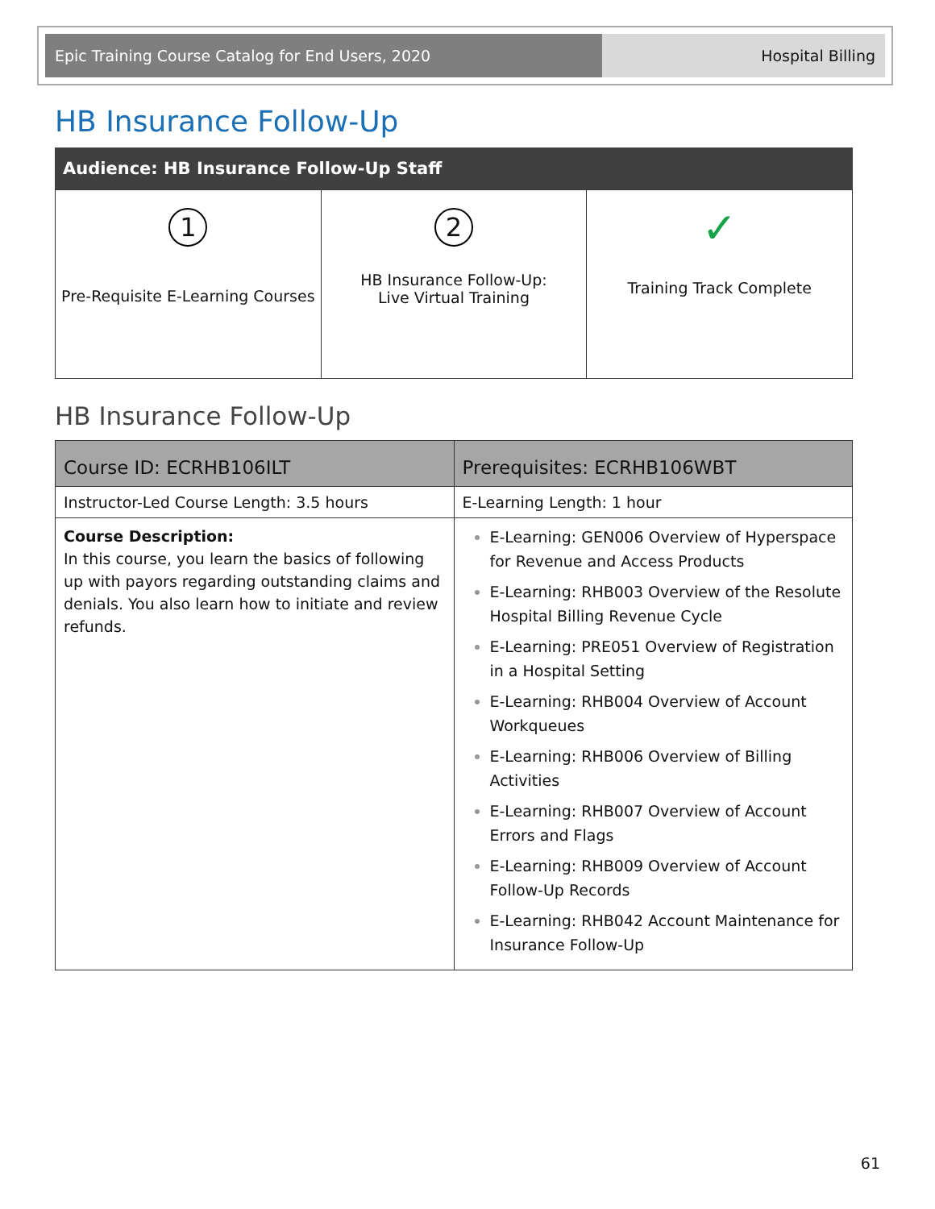Epic Training Course Catalog for End Users, 2020 Hospital Billing
HB Insurance Follow-Up
Audience: HB Insurance Follow-Up Staff
| 1 Pre-Requisite E-Learning Courses | 2 HB Insurance Follow-Up: Live Virtual Training | ✓ Training Track Complete |
HB Insurance Follow-Up
| Course ID: ECRHB106ILT | Prerequisites: ECRHB106WBT |
| Instructor-Led Course Length: 3.5 hours | E-Learning Length: 1 hour |
| Course Description: In this course, you learn the basics of following up with payors regarding outstanding claims and denials. You also learn how to initiate and review refunds. | E-Learning: GEN006 Overview of Hyperspace for Revenue and Access Products E-Learning: RHB003 Overview of the Resolute Hospital Billing Revenue Cycle E-Learning: PRE051 Overview of Registration in a Hospital Setting E-Learning: RHB004 Overview of Account Workqueues E-Learning: RHB006 Overview of Billing Activities E-Learning: RHB007 Overview of Account Errors and Flags E-Learning: RHB009 Overview of Account Follow-Up Records E-Learning: RHB042 Account Maintenance for Insurance Follow-Up |
61